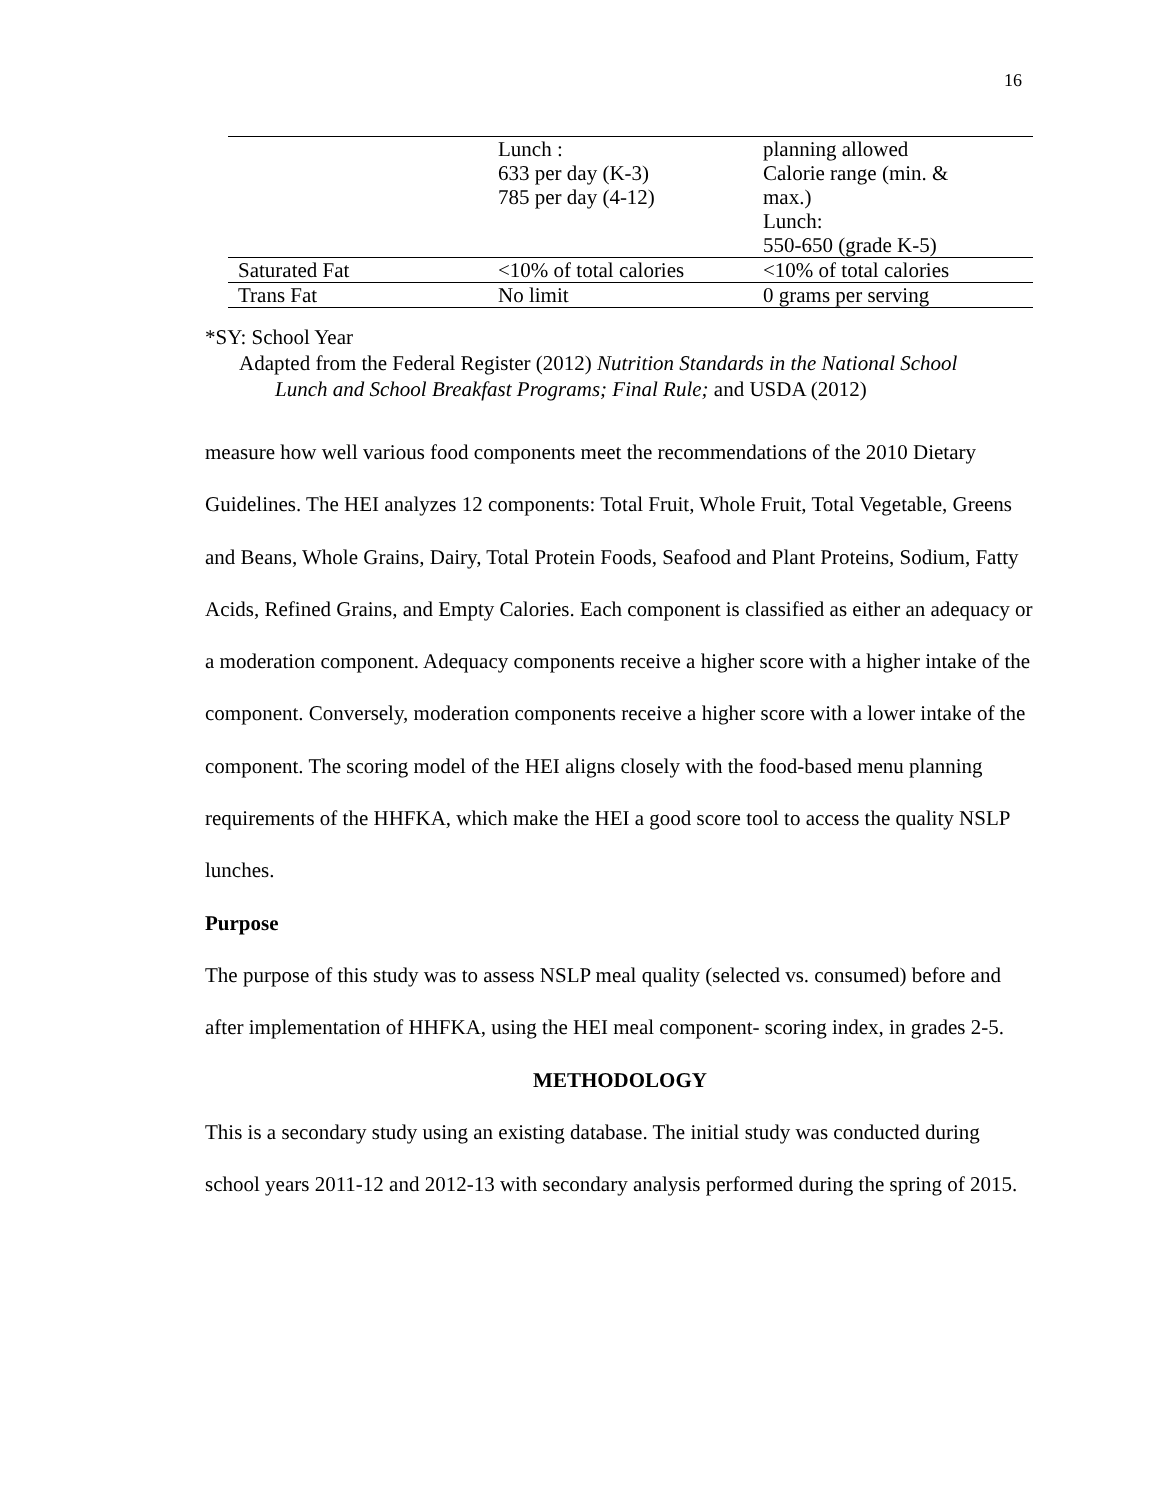16
| | Lunch : 633 per day (K-3) 785 per day (4-12) | planning allowed Calorie range (min. & max.) Lunch: 550-650 (grade K-5) |
| Saturated Fat | <10% of total calories | <10% of total calories |
| Trans Fat | No limit | 0 grams per serving |
*SY: School Year
Adapted from the Federal Register (2012) Nutrition Standards in the National School Lunch and School Breakfast Programs; Final Rule; and USDA (2012)
measure how well various food components meet the recommendations of the 2010 Dietary Guidelines. The HEI analyzes 12 components: Total Fruit, Whole Fruit, Total Vegetable, Greens and Beans, Whole Grains, Dairy, Total Protein Foods, Seafood and Plant Proteins, Sodium, Fatty Acids, Refined Grains, and Empty Calories. Each component is classified as either an adequacy or a moderation component. Adequacy components receive a higher score with a higher intake of the component. Conversely, moderation components receive a higher score with a lower intake of the component. The scoring model of the HEI aligns closely with the food-based menu planning requirements of the HHFKA, which make the HEI a good score tool to access the quality NSLP lunches.
Purpose
The purpose of this study was to assess NSLP meal quality (selected vs. consumed) before and after implementation of HHFKA, using the HEI meal component- scoring index, in grades 2-5.
METHODOLOGY
This is a secondary study using an existing database. The initial study was conducted during school years 2011-12 and 2012-13 with secondary analysis performed during the spring of 2015.